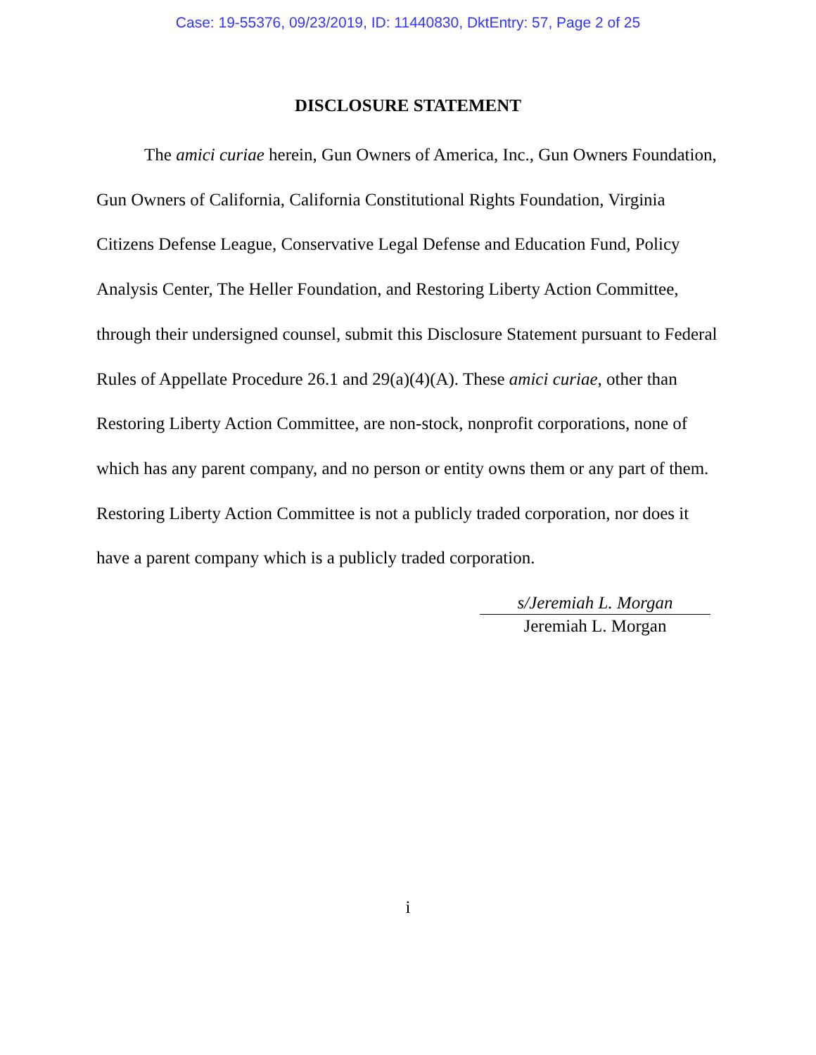Case: 19-55376, 09/23/2019, ID: 11440830, DktEntry: 57, Page 2 of 25
DISCLOSURE STATEMENT
The amici curiae herein, Gun Owners of America, Inc., Gun Owners Foundation, Gun Owners of California, California Constitutional Rights Foundation, Virginia Citizens Defense League, Conservative Legal Defense and Education Fund, Policy Analysis Center, The Heller Foundation, and Restoring Liberty Action Committee, through their undersigned counsel, submit this Disclosure Statement pursuant to Federal Rules of Appellate Procedure 26.1 and 29(a)(4)(A). These amici curiae, other than Restoring Liberty Action Committee, are non-stock, nonprofit corporations, none of which has any parent company, and no person or entity owns them or any part of them. Restoring Liberty Action Committee is not a publicly traded corporation, nor does it have a parent company which is a publicly traded corporation.
s/Jeremiah L. Morgan
Jeremiah L. Morgan
i